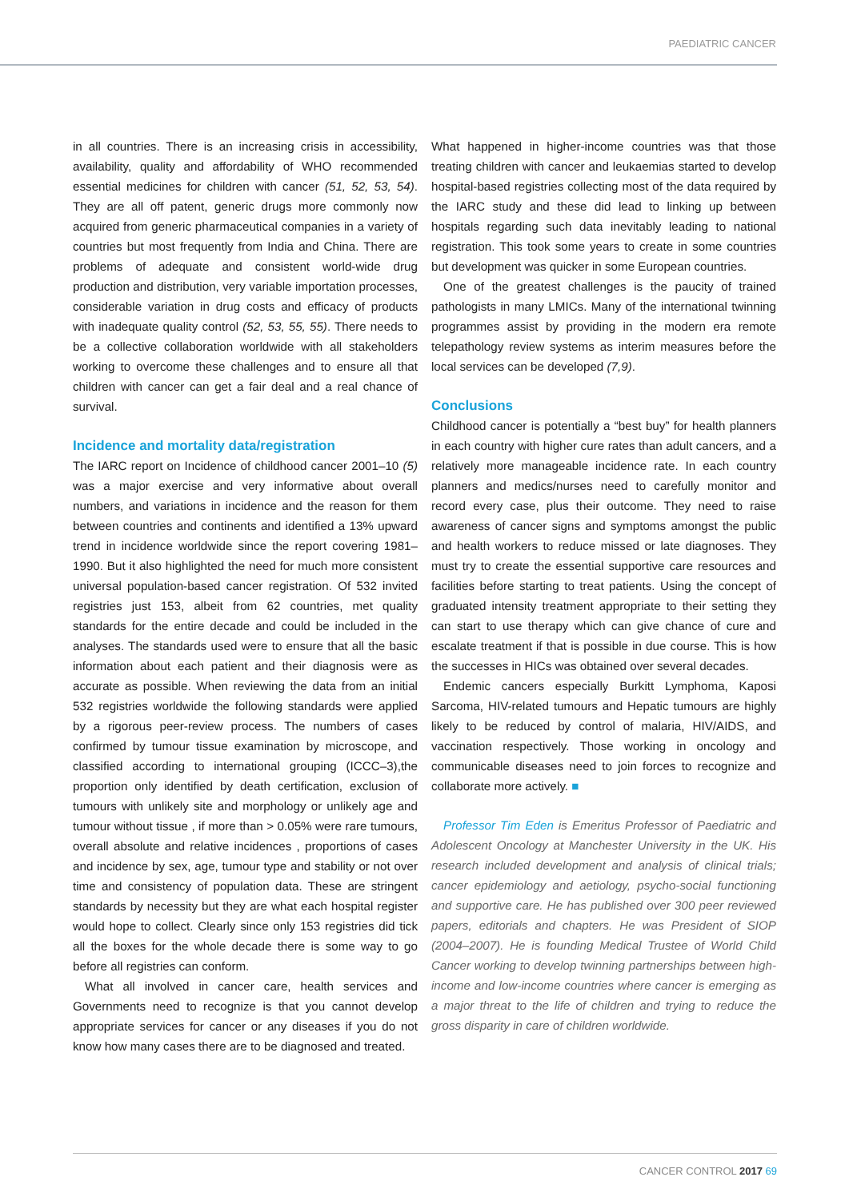PAEDIATRIC CANCER
in all countries. There is an increasing crisis in accessibility, availability, quality and affordability of WHO recommended essential medicines for children with cancer (51, 52, 53, 54). They are all off patent, generic drugs more commonly now acquired from generic pharmaceutical companies in a variety of countries but most frequently from India and China. There are problems of adequate and consistent world-wide drug production and distribution, very variable importation processes, considerable variation in drug costs and efficacy of products with inadequate quality control (52, 53, 55, 55). There needs to be a collective collaboration worldwide with all stakeholders working to overcome these challenges and to ensure all that children with cancer can get a fair deal and a real chance of survival.
Incidence and mortality data/registration
The IARC report on Incidence of childhood cancer 2001–10 (5) was a major exercise and very informative about overall numbers, and variations in incidence and the reason for them between countries and continents and identified a 13% upward trend in incidence worldwide since the report covering 1981–1990. But it also highlighted the need for much more consistent universal population-based cancer registration. Of 532 invited registries just 153, albeit from 62 countries, met quality standards for the entire decade and could be included in the analyses. The standards used were to ensure that all the basic information about each patient and their diagnosis were as accurate as possible. When reviewing the data from an initial 532 registries worldwide the following standards were applied by a rigorous peer-review process. The numbers of cases confirmed by tumour tissue examination by microscope, and classified according to international grouping (ICCC–3),the proportion only identified by death certification, exclusion of tumours with unlikely site and morphology or unlikely age and tumour without tissue , if more than > 0.05% were rare tumours, overall absolute and relative incidences , proportions of cases and incidence by sex, age, tumour type and stability or not over time and consistency of population data. These are stringent standards by necessity but they are what each hospital register would hope to collect. Clearly since only 153 registries did tick all the boxes for the whole decade there is some way to go before all registries can conform.
What all involved in cancer care, health services and Governments need to recognize is that you cannot develop appropriate services for cancer or any diseases if you do not know how many cases there are to be diagnosed and treated.
What happened in higher-income countries was that those treating children with cancer and leukaemias started to develop hospital-based registries collecting most of the data required by the IARC study and these did lead to linking up between hospitals regarding such data inevitably leading to national registration. This took some years to create in some countries but development was quicker in some European countries.
One of the greatest challenges is the paucity of trained pathologists in many LMICs. Many of the international twinning programmes assist by providing in the modern era remote telepathology review systems as interim measures before the local services can be developed (7,9).
Conclusions
Childhood cancer is potentially a “best buy” for health planners in each country with higher cure rates than adult cancers, and a relatively more manageable incidence rate. In each country planners and medics/nurses need to carefully monitor and record every case, plus their outcome. They need to raise awareness of cancer signs and symptoms amongst the public and health workers to reduce missed or late diagnoses. They must try to create the essential supportive care resources and facilities before starting to treat patients. Using the concept of graduated intensity treatment appropriate to their setting they can start to use therapy which can give chance of cure and escalate treatment if that is possible in due course. This is how the successes in HICs was obtained over several decades.
Endemic cancers especially Burkitt Lymphoma, Kaposi Sarcoma, HIV-related tumours and Hepatic tumours are highly likely to be reduced by control of malaria, HIV/AIDS, and vaccination respectively. Those working in oncology and communicable diseases need to join forces to recognize and collaborate more actively. ■
Professor Tim Eden is Emeritus Professor of Paediatric and Adolescent Oncology at Manchester University in the UK. His research included development and analysis of clinical trials; cancer epidemiology and aetiology, psycho-social functioning and supportive care. He has published over 300 peer reviewed papers, editorials and chapters. He was President of SIOP (2004–2007). He is founding Medical Trustee of World Child Cancer working to develop twinning partnerships between high-income and low-income countries where cancer is emerging as a major threat to the life of children and trying to reduce the gross disparity in care of children worldwide.
CANCER CONTROL 2017 69